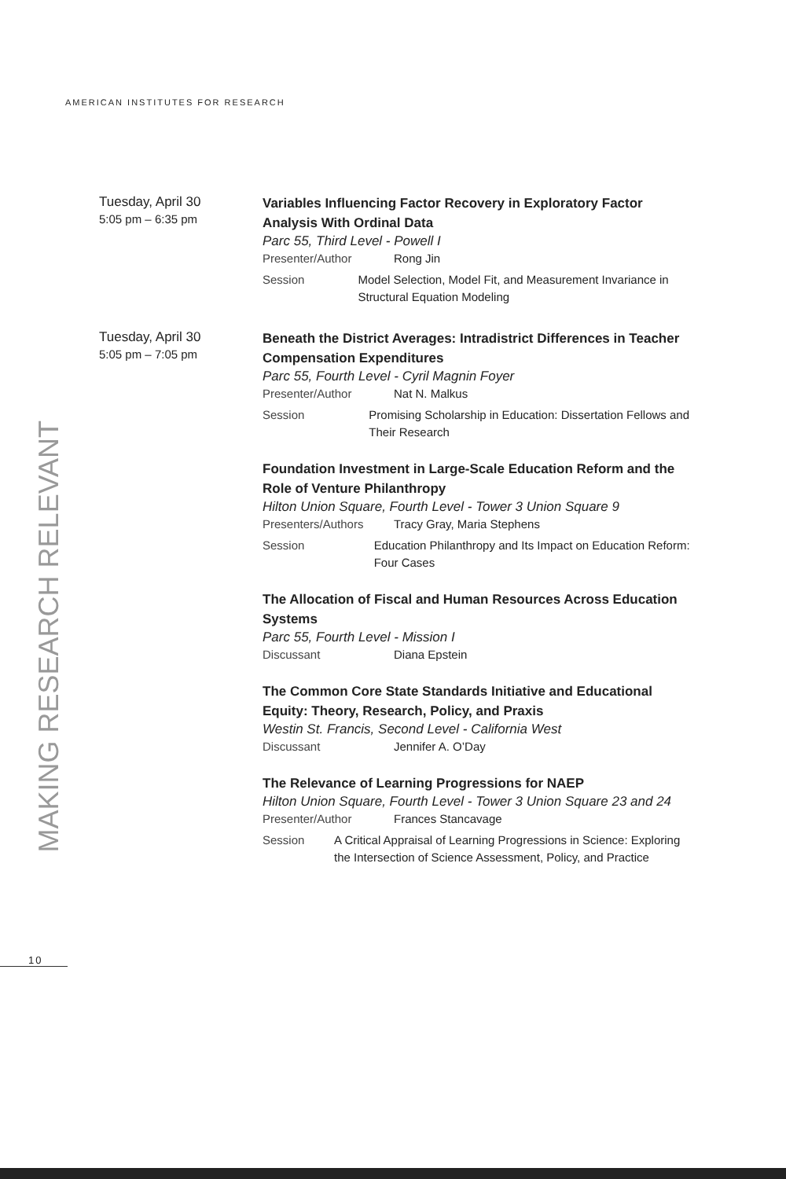AMERICAN INSTITUTES FOR RESEARCH
MAKING RESEARCH RELEVANT
Tuesday, April 30
5:05 pm – 6:35 pm
Variables Influencing Factor Recovery in Exploratory Factor Analysis With Ordinal Data
Parc 55, Third Level - Powell I
Presenter/Author Rong Jin
Session Model Selection, Model Fit, and Measurement Invariance in Structural Equation Modeling
Tuesday, April 30
5:05 pm – 7:05 pm
Beneath the District Averages: Intradistrict Differences in Teacher Compensation Expenditures
Parc 55, Fourth Level - Cyril Magnin Foyer
Presenter/Author Nat N. Malkus
Session Promising Scholarship in Education: Dissertation Fellows and Their Research
Foundation Investment in Large-Scale Education Reform and the Role of Venture Philanthropy
Hilton Union Square, Fourth Level - Tower 3 Union Square 9
Presenters/Authors Tracy Gray, Maria Stephens
Session Education Philanthropy and Its Impact on Education Reform: Four Cases
The Allocation of Fiscal and Human Resources Across Education Systems
Parc 55, Fourth Level - Mission I
Discussant Diana Epstein
The Common Core State Standards Initiative and Educational Equity: Theory, Research, Policy, and Praxis
Westin St. Francis, Second Level - California West
Discussant Jennifer A. O’Day
The Relevance of Learning Progressions for NAEP
Hilton Union Square, Fourth Level - Tower 3 Union Square 23 and 24
Presenter/Author Frances Stancavage
Session A Critical Appraisal of Learning Progressions in Science: Exploring the Intersection of Science Assessment, Policy, and Practice
10